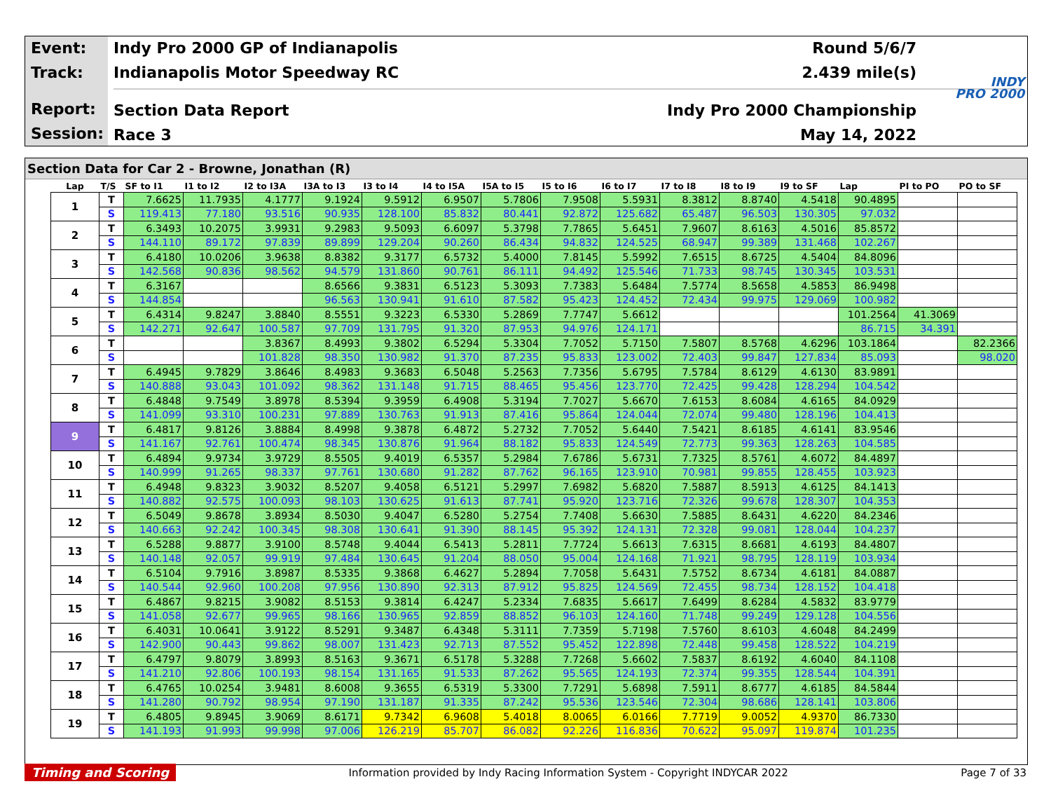Event:
Track:
Report:
Session:
Indy Pro 2000 GP of Indianapolis Round 5/6/7
Indianapolis Motor Speedway RC 2.439 mile(s)
Section Data Report Indy Pro 2000 Championship
Race 3 May 14, 2022
INDY
PRO 2000
Section Data for Car 2 - Browne, Jonathan (R)
| Lap | T/S | SF to I1 | I1 to I2 | I2 to I3A | I3A to I3 | I3 to I4 | I4 to I5A | I5A to I5 | I5 to I6 | I6 to I7 | I7 to I8 | I8 to I9 | I9 to SF | Lap | PI to PO | PO to SF |
| --- | --- | --- | --- | --- | --- | --- | --- | --- | --- | --- | --- | --- | --- | --- | --- | --- |
| 1 | T | 7.6625 | 11.7935 | 4.1777 | 9.1924 | 9.5912 | 6.9507 | 5.7806 | 7.9508 | 5.5931 | 8.3812 | 8.8740 | 4.5418 | 90.4895 | | |
| | S | 119.413 | 77.180 | 93.516 | 90.935 | 128.100 | 85.832 | 80.441 | 92.872 | 125.682 | 65.487 | 96.503 | 130.305 | 97.032 | | |
| 2 | T | 6.3493 | 10.2075 | 3.9931 | 9.2983 | 9.5093 | 6.6097 | 5.3798 | 7.7865 | 5.6451 | 7.9607 | 8.6163 | 4.5016 | 85.8572 | | |
| | S | 144.110 | 89.172 | 97.839 | 89.899 | 129.204 | 90.260 | 86.434 | 94.832 | 124.525 | 68.947 | 99.389 | 131.468 | 102.267 | | |
| 3 | T | 6.4180 | 10.0206 | 3.9638 | 8.8382 | 9.3177 | 6.5732 | 5.4000 | 7.8145 | 5.5992 | 7.6515 | 8.6725 | 4.5404 | 84.8096 | | |
| | S | 142.568 | 90.836 | 98.562 | 94.579 | 131.860 | 90.761 | 86.111 | 94.492 | 125.546 | 71.733 | 98.745 | 130.345 | 103.531 | | |
| 4 | T | 6.3167 | | | 8.6566 | 9.3831 | 6.5123 | 5.3093 | 7.7383 | 5.6484 | 7.5774 | 8.5658 | 4.5853 | 86.9498 | | |
| | S | 144.854 | | | 96.563 | 130.941 | 91.610 | 87.582 | 95.423 | 124.452 | 72.434 | 99.975 | 129.069 | 100.982 | | |
| 5 | T | 6.4314 | 9.8247 | 3.8840 | 8.5551 | 9.3223 | 6.5330 | 5.2869 | 7.7747 | 5.6612 | | | | 101.2564 | 41.3069 | |
| | S | 142.271 | 92.647 | 100.587 | 97.709 | 131.795 | 91.320 | 87.953 | 94.976 | 124.171 | | | | 86.715 | 34.391 | |
| 6 | T | | | 3.8367 | 8.4993 | 9.3802 | 6.5294 | 5.3304 | 7.7052 | 5.7150 | 7.5807 | 8.5768 | 4.6296 | 103.1864 | | 82.2366 |
| | S | | | 101.828 | 98.350 | 130.982 | 91.370 | 87.235 | 95.833 | 123.002 | 72.403 | 99.847 | 127.834 | 85.093 | | 98.020 |
| 7 | T | 6.4945 | 9.7829 | 3.8646 | 8.4983 | 9.3683 | 6.5048 | 5.2563 | 7.7356 | 5.6795 | 7.5784 | 8.6129 | 4.6130 | 83.9891 | | |
| | S | 140.888 | 93.043 | 101.092 | 98.362 | 131.148 | 91.715 | 88.465 | 95.456 | 123.770 | 72.425 | 99.428 | 128.294 | 104.542 | | |
| 8 | T | 6.4848 | 9.7549 | 3.8978 | 8.5394 | 9.3959 | 6.4908 | 5.3194 | 7.7027 | 5.6670 | 7.6153 | 8.6084 | 4.6165 | 84.0929 | | |
| | S | 141.099 | 93.310 | 100.231 | 97.889 | 130.763 | 91.913 | 87.416 | 95.864 | 124.044 | 72.074 | 99.480 | 128.196 | 104.413 | | |
| 9 | T | 6.4817 | 9.8126 | 3.8884 | 8.4998 | 9.3878 | 6.4872 | 5.2732 | 7.7052 | 5.6440 | 7.5421 | 8.6185 | 4.6141 | 83.9546 | | |
| | S | 141.167 | 92.761 | 100.474 | 98.345 | 130.876 | 91.964 | 88.182 | 95.833 | 124.549 | 72.773 | 99.363 | 128.263 | 104.585 | | |
| 10 | T | 6.4894 | 9.9734 | 3.9729 | 8.5505 | 9.4019 | 6.5357 | 5.2984 | 7.6786 | 5.6731 | 7.7325 | 8.5761 | 4.6072 | 84.4897 | | |
| | S | 140.999 | 91.265 | 98.337 | 97.761 | 130.680 | 91.282 | 87.762 | 96.165 | 123.910 | 70.981 | 99.855 | 128.455 | 103.923 | | |
| 11 | T | 6.4948 | 9.8323 | 3.9032 | 8.5207 | 9.4058 | 6.5121 | 5.2997 | 7.6982 | 5.6820 | 7.5887 | 8.5913 | 4.6125 | 84.1413 | | |
| | S | 140.882 | 92.575 | 100.093 | 98.103 | 130.625 | 91.613 | 87.741 | 95.920 | 123.716 | 72.326 | 99.678 | 128.307 | 104.353 | | |
| 12 | T | 6.5049 | 9.8678 | 3.8934 | 8.5030 | 9.4047 | 6.5280 | 5.2754 | 7.7408 | 5.6630 | 7.5885 | 8.6431 | 4.6220 | 84.2346 | | |
| | S | 140.663 | 92.242 | 100.345 | 98.308 | 130.641 | 91.390 | 88.145 | 95.392 | 124.131 | 72.328 | 99.081 | 128.044 | 104.237 | | |
| 13 | T | 6.5288 | 9.8877 | 3.9100 | 8.5748 | 9.4044 | 6.5413 | 5.2811 | 7.7724 | 5.6613 | 7.6315 | 8.6681 | 4.6193 | 84.4807 | | |
| | S | 140.148 | 92.057 | 99.919 | 97.484 | 130.645 | 91.204 | 88.050 | 95.004 | 124.168 | 71.921 | 98.795 | 128.119 | 103.934 | | |
| 14 | T | 6.5104 | 9.7916 | 3.8987 | 8.5335 | 9.3868 | 6.4627 | 5.2894 | 7.7058 | 5.6431 | 7.5752 | 8.6734 | 4.6181 | 84.0887 | | |
| | S | 140.544 | 92.960 | 100.208 | 97.956 | 130.890 | 92.313 | 87.912 | 95.825 | 124.569 | 72.455 | 98.734 | 128.152 | 104.418 | | |
| 15 | T | 6.4867 | 9.8215 | 3.9082 | 8.5153 | 9.3814 | 6.4247 | 5.2334 | 7.6835 | 5.6617 | 7.6499 | 8.6284 | 4.5832 | 83.9779 | | |
| | S | 141.058 | 92.677 | 99.965 | 98.166 | 130.965 | 92.859 | 88.852 | 96.103 | 124.160 | 71.748 | 99.249 | 129.128 | 104.556 | | |
| 16 | T | 6.4031 | 10.0641 | 3.9122 | 8.5291 | 9.3487 | 6.4348 | 5.3111 | 7.7359 | 5.7198 | 7.5760 | 8.6103 | 4.6048 | 84.2499 | | |
| | S | 142.900 | 90.443 | 99.862 | 98.007 | 131.423 | 92.713 | 87.552 | 95.452 | 122.898 | 72.448 | 99.458 | 128.522 | 104.219 | | |
| 17 | T | 6.4797 | 9.8079 | 3.8993 | 8.5163 | 9.3671 | 6.5178 | 5.3288 | 7.7268 | 5.6602 | 7.5837 | 8.6192 | 4.6040 | 84.1108 | | |
| | S | 141.210 | 92.806 | 100.193 | 98.154 | 131.165 | 91.533 | 87.262 | 95.565 | 124.193 | 72.374 | 99.355 | 128.544 | 104.391 | | |
| 18 | T | 6.4765 | 10.0254 | 3.9481 | 8.6008 | 9.3655 | 6.5319 | 5.3300 | 7.7291 | 5.6898 | 7.5911 | 8.6777 | 4.6185 | 84.5844 | | |
| | S | 141.280 | 90.792 | 98.954 | 97.190 | 131.187 | 91.335 | 87.242 | 95.536 | 123.546 | 72.304 | 98.686 | 128.141 | 103.806 | | |
| 19 | T | 6.4805 | 9.8945 | 3.9069 | 8.6171 | 9.7342 | 6.9608 | 5.4018 | 8.0065 | 6.0166 | 7.7719 | 9.0052 | 4.9370 | 86.7330 | | |
| | S | 141.193 | 91.993 | 99.998 | 97.006 | 126.219 | 85.707 | 86.082 | 92.226 | 116.836 | 70.622 | 95.097 | 119.874 | 101.235 | | |
Timing and Scoring Information provided by Indy Racing Information System - Copyright INDYCAR 2022 Page 7 of 33